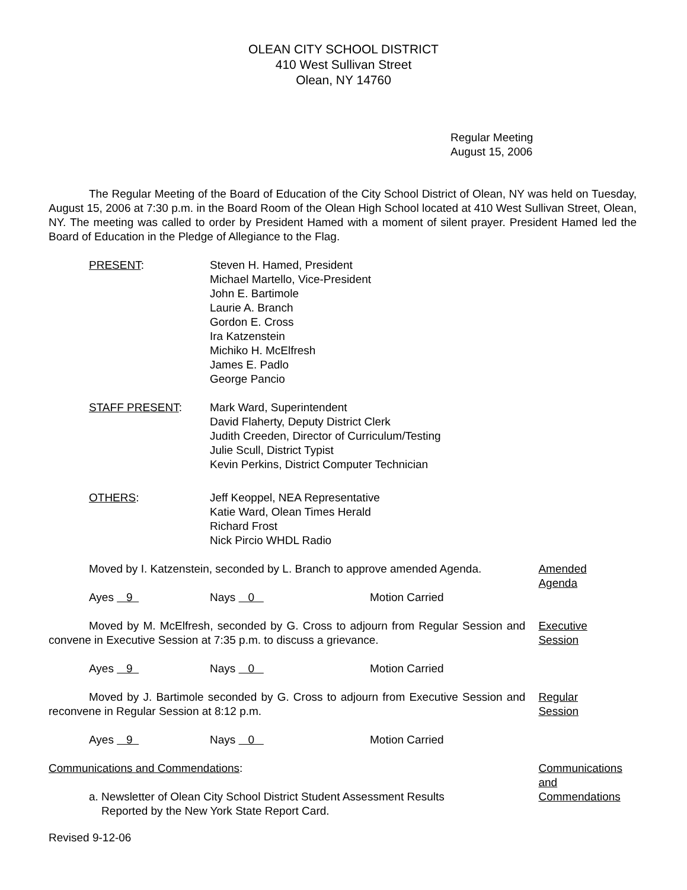OLEAN CITY SCHOOL DISTRICT
410 West Sullivan Street
Olean, NY 14760
Regular Meeting
August 15, 2006
The Regular Meeting of the Board of Education of the City School District of Olean, NY was held on Tuesday, August 15, 2006 at 7:30 p.m. in the Board Room of the Olean High School located at 410 West Sullivan Street, Olean, NY. The meeting was called to order by President Hamed with a moment of silent prayer. President Hamed led the Board of Education in the Pledge of Allegiance to the Flag.
PRESENT: Steven H. Hamed, President
Michael Martello, Vice-President
John E. Bartimole
Laurie A. Branch
Gordon E. Cross
Ira Katzenstein
Michiko H. McElfresh
James E. Padlo
George Pancio
STAFF PRESENT: Mark Ward, Superintendent
David Flaherty, Deputy District Clerk
Judith Creeden, Director of Curriculum/Testing
Julie Scull, District Typist
Kevin Perkins, District Computer Technician
OTHERS: Jeff Keoppel, NEA Representative
Katie Ward, Olean Times Herald
Richard Frost
Nick Pircio WHDL Radio
Moved by I. Katzenstein, seconded by L. Branch to approve amended Agenda.
Amended
Agenda
Ayes 9 Nays 0 Motion Carried
Moved by M. McElfresh, seconded by G. Cross to adjourn from Regular Session and convene in Executive Session at 7:35 p.m. to discuss a grievance.
Executive
Session
Ayes 9 Nays 0 Motion Carried
Moved by J. Bartimole seconded by G. Cross to adjourn from Executive Session and reconvene in Regular Session at 8:12 p.m.
Regular
Session
Ayes 9 Nays 0 Motion Carried
Communications and Commendations:
a. Newsletter of Olean City School District Student Assessment Results
Reported by the New York State Report Card.
Communications
and
Commendations
Revised 9-12-06